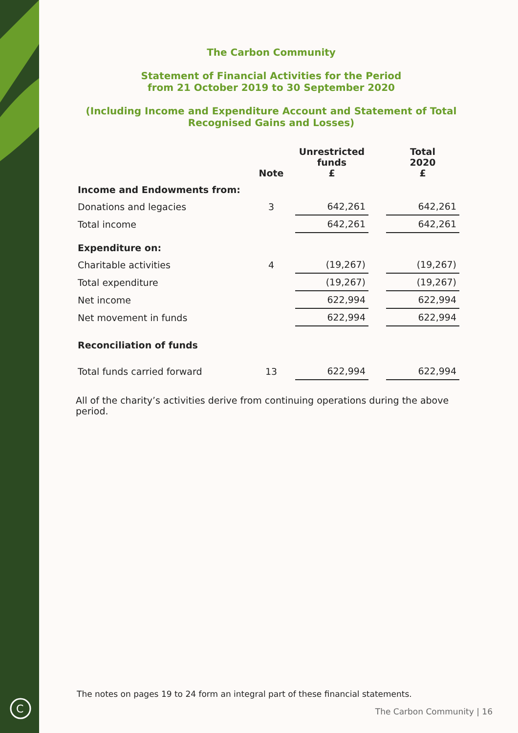C
The Carbon Community
Statement of Financial Activities for the Period
from 21 October 2019 to 30 September 2020
(Including Income and Expenditure Account and Statement of Total
Recognised Gains and Losses)
| | Note | Unrestricted funds £ | | Total 2020 £ |
| --- | --- | --- | --- | --- |
| Income and Endowments from: | | | | |
| Donations and legacies | 3 | 642,261 | | 642,261 |
| Total income | | 642,261 | | 642,261 |
| Expenditure on: | | | | |
| Charitable activities | 4 | (19,267) | | (19,267) |
| Total expenditure | | (19,267) | | (19,267) |
| Net income | | 622,994 | | 622,994 |
| Net movement in funds | | 622,994 | | 622,994 |
| Reconciliation of funds | | | | |
| Total funds carried forward | 13 | 622,994 | | 622,994 |
All of the charity’s activities derive from continuing operations during the above period.
The notes on pages 19 to 24 form an integral part of these financial statements.
The Carbon Community | 16